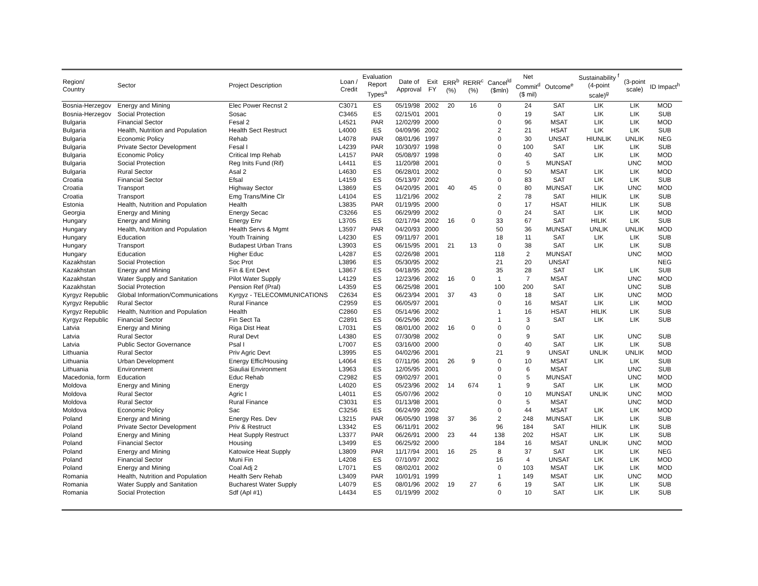| Region/ Country | Sector | Project Description | Loan / Credit | Evaluation Report Types<sup>a</sup> | Date of Approval | Exit FY | ERR<sup>b</sup> (%) | RERR<sup>c</sup> (%) | Cancel<sup>ld</sup> ($mln) | Net Commit<sup>d</sup> ($ mil) | Outcome<sup>e</sup> | Sustainability <sup>f</sup> (4-point scale)<sup>g</sup> | (3-point scale) | ID Impact<sup>h</sup> |
| --- | --- | --- | --- | --- | --- | --- | --- | --- | --- | --- | --- | --- | --- | --- |
| Bosnia-Herzegov | Energy and Mining | Elec Power Recnst 2 | C3071 | ES | 05/19/98 | 2002 | 20 | 16 | 0 | 24 | SAT | LIK | LIK | MOD |
| Bosnia-Herzegov | Social Protection | Sosac | C3465 | ES | 02/15/01 | 2001 | | | 0 | 19 | SAT | LIK | LIK | SUB |
| Bulgaria | Financial Sector | Fesal 2 | L4521 | PAR | 12/02/99 | 2000 | | | 0 | 96 | MSAT | LIK | LIK | MOD |
| Bulgaria | Health, Nutrition and Population | Health Sect Restruct | L4000 | ES | 04/09/96 | 2002 | | | 2 | 21 | HSAT | LIK | LIK | SUB |
| Bulgaria | Economic Policy | Rehab | L4078 | PAR | 08/01/96 | 1997 | | | 0 | 30 | UNSAT | HIUNLIK | UNLIK | NEG |
| Bulgaria | Private Sector Development | Fesal I | L4239 | PAR | 10/30/97 | 1998 | | | 0 | 100 | SAT | LIK | LIK | SUB |
| Bulgaria | Economic Policy | Critical Imp Rehab | L4157 | PAR | 05/08/97 | 1998 | | | 0 | 40 | SAT | LIK | LIK | MOD |
| Bulgaria | Social Protection | Reg Inits Fund (Rif) | L4411 | ES | 11/20/98 | 2001 | | | 0 | 5 | MUNSAT | | UNC | MOD |
| Bulgaria | Rural Sector | Asal 2 | L4630 | ES | 06/28/01 | 2002 | | | 0 | 50 | MSAT | LIK | LIK | MOD |
| Croatia | Financial Sector | Efsal | L4159 | ES | 05/13/97 | 2002 | | | 0 | 83 | SAT | LIK | LIK | SUB |
| Croatia | Transport | Highway Sector | L3869 | ES | 04/20/95 | 2001 | 40 | 45 | 0 | 80 | MUNSAT | LIK | UNC | MOD |
| Croatia | Transport | Emg Trans/Mine Clr | L4104 | ES | 11/21/96 | 2002 | | | 2 | 78 | SAT | HILIK | LIK | SUB |
| Estonia | Health, Nutrition and Population | Health | L3835 | PAR | 01/19/95 | 2000 | | | 0 | 17 | HSAT | HILIK | LIK | SUB |
| Georgia | Energy and Mining | Energy Secac | C3266 | ES | 06/29/99 | 2002 | | | 0 | 24 | SAT | LIK | LIK | MOD |
| Hungary | Energy and Mining | Energy Env | L3705 | ES | 02/17/94 | 2002 | 16 | 0 | 33 | 67 | SAT | HILIK | LIK | SUB |
| Hungary | Health, Nutrition and Population | Health Servs & Mgmt | L3597 | PAR | 04/20/93 | 2000 | | | 50 | 36 | MUNSAT | UNLIK | UNLIK | MOD |
| Hungary | Education | Youth Training | L4230 | ES | 09/11/97 | 2001 | | | 18 | 11 | SAT | LIK | LIK | SUB |
| Hungary | Transport | Budapest Urban Trans | L3903 | ES | 06/15/95 | 2001 | 21 | 13 | 0 | 38 | SAT | LIK | LIK | SUB |
| Hungary | Education | Higher Educ | L4287 | ES | 02/26/98 | 2001 | | | 118 | 2 | MUNSAT | | UNC | MOD |
| Kazakhstan | Social Protection | Soc Prot | L3896 | ES | 05/30/95 | 2002 | | | 21 | 20 | UNSAT | | | NEG |
| Kazakhstan | Energy and Mining | Fin & Ent Devt | L3867 | ES | 04/18/95 | 2002 | | | 35 | 28 | SAT | LIK | LIK | SUB |
| Kazakhstan | Water Supply and Sanitation | Pilot Water Supply | L4129 | ES | 12/23/96 | 2002 | 16 | 0 | 1 | 7 | MSAT | | UNC | MOD |
| Kazakhstan | Social Protection | Pension Ref (Pral) | L4359 | ES | 06/25/98 | 2001 | | | 100 | 200 | SAT | | UNC | SUB |
| Kyrgyz Republic | Global Information/Communications | Kyrgyz - TELECOMMUNICATIONS | C2634 | ES | 06/23/94 | 2001 | 37 | 43 | 0 | 18 | SAT | LIK | UNC | MOD |
| Kyrgyz Republic | Rural Sector | Rural Finance | C2959 | ES | 06/05/97 | 2001 | | | 0 | 16 | MSAT | LIK | LIK | MOD |
| Kyrgyz Republic | Health, Nutrition and Population | Health | C2860 | ES | 05/14/96 | 2002 | | | 1 | 16 | HSAT | HILIK | LIK | SUB |
| Kyrgyz Republic | Financial Sector | Fin Sect Ta | C2891 | ES | 06/25/96 | 2002 | | | 1 | 3 | SAT | LIK | LIK | SUB |
| Latvia | Energy and Mining | Riga Dist Heat | L7031 | ES | 08/01/00 | 2002 | 16 | 0 | 0 | 0 | | | | |
| Latvia | Rural Sector | Rural Devt | L4380 | ES | 07/30/98 | 2002 | | | 0 | 9 | SAT | LIK | UNC | SUB |
| Latvia | Public Sector Governance | Psal I | L7007 | ES | 03/16/00 | 2000 | | | 0 | 40 | SAT | LIK | LIK | SUB |
| Lithuania | Rural Sector | Priv Agric Devt | L3995 | ES | 04/02/96 | 2001 | | | 21 | 9 | UNSAT | UNLIK | UNLIK | MOD |
| Lithuania | Urban Development | Energy Effic/Housing | L4064 | ES | 07/11/96 | 2001 | 26 | 9 | 0 | 10 | MSAT | LIK | LIK | SUB |
| Lithuania | Environment | Siauliai Environment | L3963 | ES | 12/05/95 | 2001 | | | 0 | 6 | MSAT | | UNC | SUB |
| Macedonia, form | Education | Educ Rehab | C2982 | ES | 09/02/97 | 2001 | | | 0 | 5 | MUNSAT | | UNC | MOD |
| Moldova | Energy and Mining | Energy | L4020 | ES | 05/23/96 | 2002 | 14 | 674 | 1 | 9 | SAT | LIK | LIK | MOD |
| Moldova | Rural Sector | Agric I | L4011 | ES | 05/07/96 | 2002 | | | 0 | 10 | MUNSAT | UNLIK | UNC | MOD |
| Moldova | Rural Sector | Rural Finance | C3031 | ES | 01/13/98 | 2001 | | | 0 | 5 | MSAT | | UNC | MOD |
| Moldova | Economic Policy | Sac | C3256 | ES | 06/24/99 | 2002 | | | 0 | 44 | MSAT | LIK | LIK | MOD |
| Poland | Energy and Mining | Energy Res. Dev | L3215 | PAR | 06/05/90 | 1998 | 37 | 36 | 2 | 248 | MUNSAT | LIK | LIK | SUB |
| Poland | Private Sector Development | Priv & Restruct | L3342 | ES | 06/11/91 | 2002 | | | 96 | 184 | SAT | HILIK | LIK | SUB |
| Poland | Energy and Mining | Heat Supply Restruct | L3377 | PAR | 06/26/91 | 2000 | 23 | 44 | 138 | 202 | HSAT | LIK | LIK | SUB |
| Poland | Financial Sector | Housing | L3499 | ES | 06/25/92 | 2000 | | | 184 | 16 | MSAT | UNLIK | UNC | MOD |
| Poland | Energy and Mining | Katowice Heat Supply | L3809 | PAR | 11/17/94 | 2001 | 16 | 25 | 8 | 37 | SAT | LIK | LIK | NEG |
| Poland | Financial Sector | Muni Fin | L4208 | ES | 07/10/97 | 2002 | | | 16 | 4 | UNSAT | LIK | LIK | MOD |
| Poland | Energy and Mining | Coal Adj 2 | L7071 | ES | 08/02/01 | 2002 | | | 0 | 103 | MSAT | LIK | LIK | MOD |
| Romania | Health, Nutrition and Population | Health Serv Rehab | L3409 | PAR | 10/01/91 | 1999 | | | 1 | 149 | MSAT | LIK | UNC | MOD |
| Romania | Water Supply and Sanitation | Bucharest Water Supply | L4079 | ES | 08/01/96 | 2002 | 19 | 27 | 6 | 19 | SAT | LIK | LIK | SUB |
| Romania | Social Protection | Sdf (Apl #1) | L4434 | ES | 01/19/99 | 2002 | | | 0 | 10 | SAT | LIK | LIK | SUB |